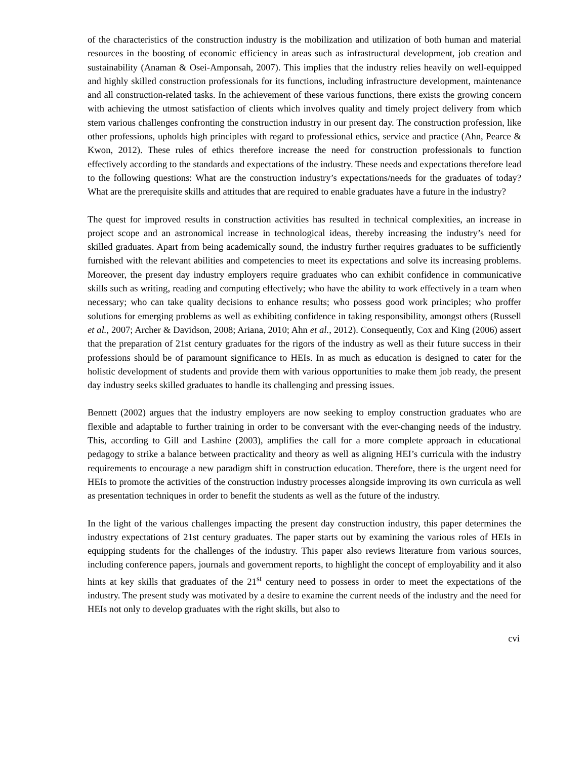of the characteristics of the construction industry is the mobilization and utilization of both human and material resources in the boosting of economic efficiency in areas such as infrastructural development, job creation and sustainability (Anaman & Osei-Amponsah, 2007). This implies that the industry relies heavily on well-equipped and highly skilled construction professionals for its functions, including infrastructure development, maintenance and all construction-related tasks. In the achievement of these various functions, there exists the growing concern with achieving the utmost satisfaction of clients which involves quality and timely project delivery from which stem various challenges confronting the construction industry in our present day. The construction profession, like other professions, upholds high principles with regard to professional ethics, service and practice (Ahn, Pearce & Kwon, 2012). These rules of ethics therefore increase the need for construction professionals to function effectively according to the standards and expectations of the industry. These needs and expectations therefore lead to the following questions: What are the construction industry’s expectations/needs for the graduates of today? What are the prerequisite skills and attitudes that are required to enable graduates have a future in the industry?
The quest for improved results in construction activities has resulted in technical complexities, an increase in project scope and an astronomical increase in technological ideas, thereby increasing the industry’s need for skilled graduates. Apart from being academically sound, the industry further requires graduates to be sufficiently furnished with the relevant abilities and competencies to meet its expectations and solve its increasing problems. Moreover, the present day industry employers require graduates who can exhibit confidence in communicative skills such as writing, reading and computing effectively; who have the ability to work effectively in a team when necessary; who can take quality decisions to enhance results; who possess good work principles; who proffer solutions for emerging problems as well as exhibiting confidence in taking responsibility, amongst others (Russell et al., 2007; Archer & Davidson, 2008; Ariana, 2010; Ahn et al., 2012). Consequently, Cox and King (2006) assert that the preparation of 21st century graduates for the rigors of the industry as well as their future success in their professions should be of paramount significance to HEIs. In as much as education is designed to cater for the holistic development of students and provide them with various opportunities to make them job ready, the present day industry seeks skilled graduates to handle its challenging and pressing issues.
Bennett (2002) argues that the industry employers are now seeking to employ construction graduates who are flexible and adaptable to further training in order to be conversant with the ever-changing needs of the industry. This, according to Gill and Lashine (2003), amplifies the call for a more complete approach in educational pedagogy to strike a balance between practicality and theory as well as aligning HEI’s curricula with the industry requirements to encourage a new paradigm shift in construction education. Therefore, there is the urgent need for HEIs to promote the activities of the construction industry processes alongside improving its own curricula as well as presentation techniques in order to benefit the students as well as the future of the industry.
In the light of the various challenges impacting the present day construction industry, this paper determines the industry expectations of 21st century graduates. The paper starts out by examining the various roles of HEIs in equipping students for the challenges of the industry. This paper also reviews literature from various sources, including conference papers, journals and government reports, to highlight the concept of employability and it also hints at key skills that graduates of the 21<sup>st</sup> century need to possess in order to meet the expectations of the industry. The present study was motivated by a desire to examine the current needs of the industry and the need for HEIs not only to develop graduates with the right skills, but also to
cvi